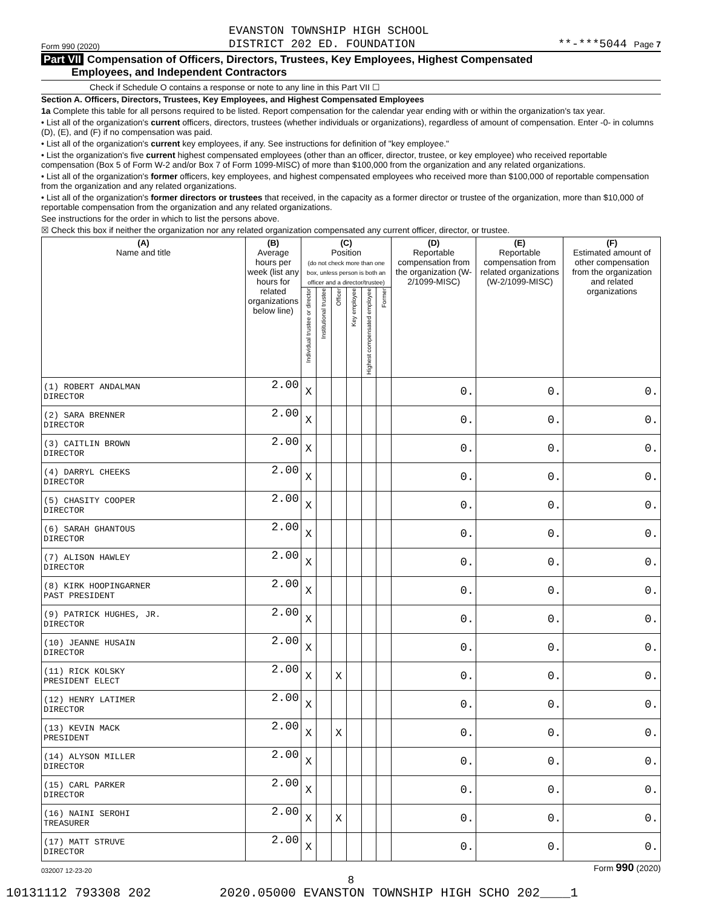Form 990 (2020)
EVANSTON TOWNSHIP HIGH SCHOOL
DISTRICT 202 ED. FOUNDATION
**-***5044 Page 7
Part VII Compensation of Officers, Directors, Trustees, Key Employees, Highest Compensated
Employees, and Independent Contractors
Check if Schedule O contains a response or note to any line in this Part VII ☐
Section A. Officers, Directors, Trustees, Key Employees, and Highest Compensated Employees
1a Complete this table for all persons required to be listed. Report compensation for the calendar year ending with or within the organization's tax year.
• List all of the organization's current officers, directors, trustees (whether individuals or organizations), regardless of amount of compensation. Enter -0- in columns (D), (E), and (F) if no compensation was paid.
• List all of the organization's current key employees, if any. See instructions for definition of "key employee."
• List the organization's five current highest compensated employees (other than an officer, director, trustee, or key employee) who received reportable compensation (Box 5 of Form W-2 and/or Box 7 of Form 1099-MISC) of more than $100,000 from the organization and any related organizations.
• List all of the organization's former officers, key employees, and highest compensated employees who received more than $100,000 of reportable compensation from the organization and any related organizations.
• List all of the organization's former directors or trustees that received, in the capacity as a former director or trustee of the organization, more than $10,000 of reportable compensation from the organization and any related organizations.
See instructions for the order in which to list the persons above.
☒ Check this box if neither the organization nor any related organization compensated any current officer, director, or trustee.
| (A) Name and title | (B) Average hours per week (list any hours for related organizations below line) | (C) Position (do not check more than one box, unless person is both an officer and a director/trustee) | | | | | | (D) Reportable compensation from the organization (W-2/1099-MISC) | (E) Reportable compensation from related organizations (W-2/1099-MISC) | (F) Estimated amount of other compensation from the organization and related organizations |
| --- | --- | --- | --- | --- | --- | --- | --- | --- | --- | --- |
| | | Individual trustee or director | Institutional trustee | Officer | Key employee | Highest compensated employee | Former | | | |
| (1) ROBERT ANDALMAN DIRECTOR | 2.00 | X | | | | | | 0. | 0. | 0. |
| (2) SARA BRENNER DIRECTOR | 2.00 | X | | | | | | 0. | 0. | 0. |
| (3) CAITLIN BROWN DIRECTOR | 2.00 | X | | | | | | 0. | 0. | 0. |
| (4) DARRYL CHEEKS DIRECTOR | 2.00 | X | | | | | | 0. | 0. | 0. |
| (5) CHASITY COOPER DIRECTOR | 2.00 | X | | | | | | 0. | 0. | 0. |
| (6) SARAH GHANTOUS DIRECTOR | 2.00 | X | | | | | | 0. | 0. | 0. |
| (7) ALISON HAWLEY DIRECTOR | 2.00 | X | | | | | | 0. | 0. | 0. |
| (8) KIRK HOOPINGARNER PAST PRESIDENT | 2.00 | X | | | | | | 0. | 0. | 0. |
| (9) PATRICK HUGHES, JR. DIRECTOR | 2.00 | X | | | | | | 0. | 0. | 0. |
| (10) JEANNE HUSAIN DIRECTOR | 2.00 | X | | | | | | 0. | 0. | 0. |
| (11) RICK KOLSKY PRESIDENT ELECT | 2.00 | X | | X | | | | 0. | 0. | 0. |
| (12) HENRY LATIMER DIRECTOR | 2.00 | X | | | | | | 0. | 0. | 0. |
| (13) KEVIN MACK PRESIDENT | 2.00 | X | | X | | | | 0. | 0. | 0. |
| (14) ALYSON MILLER DIRECTOR | 2.00 | X | | | | | | 0. | 0. | 0. |
| (15) CARL PARKER DIRECTOR | 2.00 | X | | | | | | 0. | 0. | 0. |
| (16) NAINI SEROHI TREASURER | 2.00 | X | | X | | | | 0. | 0. | 0. |
| (17) MATT STRUVE DIRECTOR | 2.00 | X | | | | | | 0. | 0. | 0. |
032007 12-23-20 Form 990 (2020)
8
10131112 793308 202 2020.05000 EVANSTON TOWNSHIP HIGH SCHO 202____1